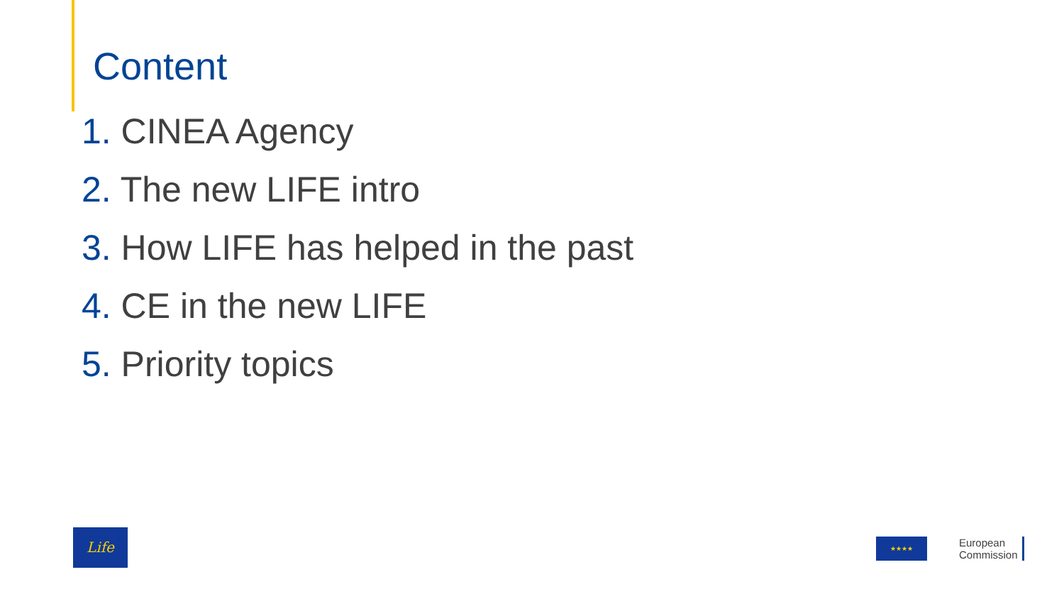Content
1. CINEA Agency
2. The new LIFE intro
3. How LIFE has helped in the past
4. CE in the new LIFE
5. Priority topics
Life
★★★★
European
Commission